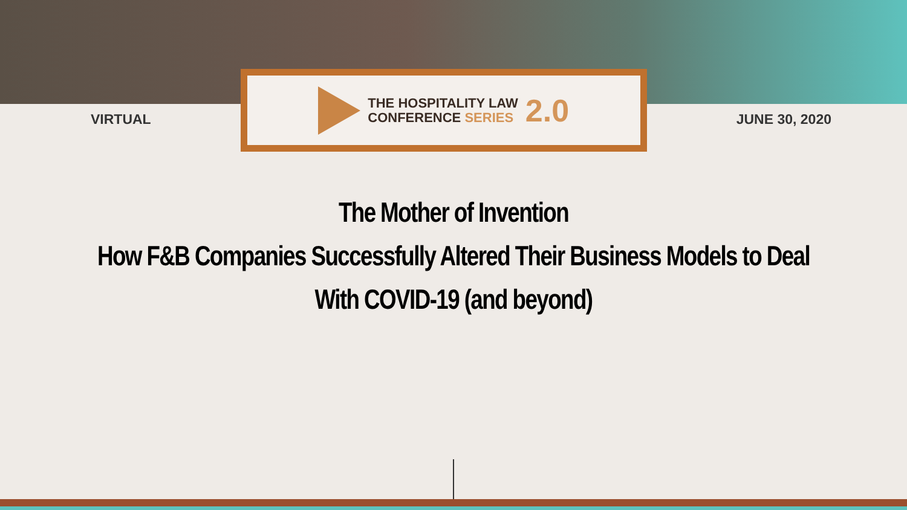VIRTUAL
THE HOSPITALITY LAW
CONFERENCE SERIES
2.0
JUNE 30, 2020
The Mother of Invention
How F&B Companies Successfully Altered Their Business Models to Deal
With COVID-19 (and beyond)